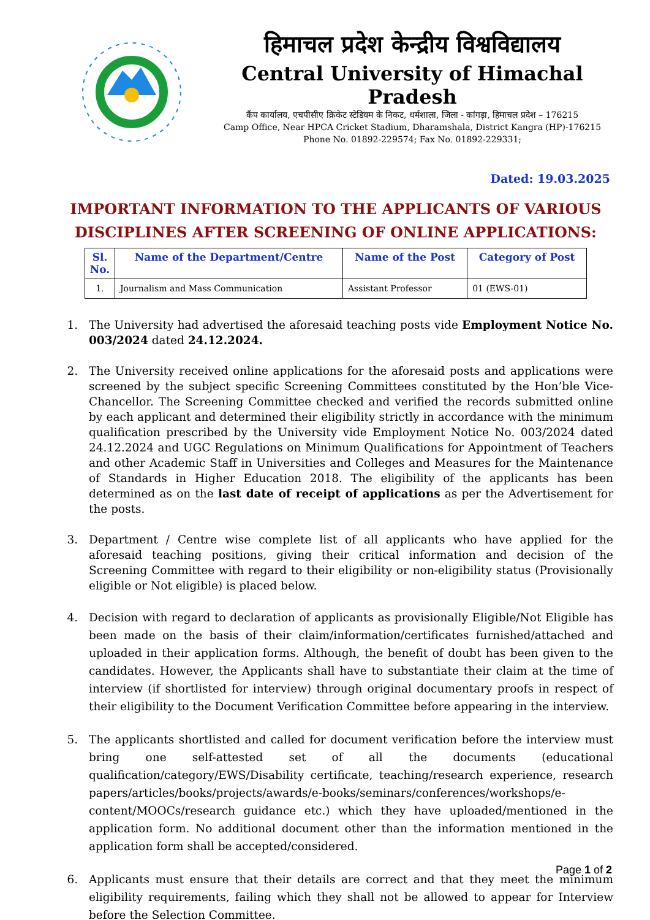हिमाचल प्रदेश केन्द्रीय विश्वविद्यालय
Central University of Himachal Pradesh
कैंप कार्यालय, एचपीसीए क्रिकेट स्टेडियम के निकट, धर्मशाला, जिला - कांगड़ा, हिमाचल प्रदेश – 176215
Camp Office, Near HPCA Cricket Stadium, Dharamshala, District Kangra (HP)-176215
Phone No. 01892-229574; Fax No. 01892-229331;
Dated: 19.03.2025
IMPORTANT INFORMATION TO THE APPLICANTS OF VARIOUS DISCIPLINES AFTER SCREENING OF ONLINE APPLICATIONS:
| Sl. No. | Name of the Department/Centre | Name of the Post | Category of Post |
| --- | --- | --- | --- |
| 1. | Journalism and Mass Communication | Assistant Professor | 01 (EWS-01) |
1. The University had advertised the aforesaid teaching posts vide Employment Notice No. 003/2024 dated 24.12.2024.
2. The University received online applications for the aforesaid posts and applications were screened by the subject specific Screening Committees constituted by the Hon’ble Vice-Chancellor. The Screening Committee checked and verified the records submitted online by each applicant and determined their eligibility strictly in accordance with the minimum qualification prescribed by the University vide Employment Notice No. 003/2024 dated 24.12.2024 and UGC Regulations on Minimum Qualifications for Appointment of Teachers and other Academic Staff in Universities and Colleges and Measures for the Maintenance of Standards in Higher Education 2018. The eligibility of the applicants has been determined as on the last date of receipt of applications as per the Advertisement for the posts.
3. Department / Centre wise complete list of all applicants who have applied for the aforesaid teaching positions, giving their critical information and decision of the Screening Committee with regard to their eligibility or non-eligibility status (Provisionally eligible or Not eligible) is placed below.
4. Decision with regard to declaration of applicants as provisionally Eligible/Not Eligible has been made on the basis of their claim/information/certificates furnished/attached and uploaded in their application forms. Although, the benefit of doubt has been given to the candidates. However, the Applicants shall have to substantiate their claim at the time of interview (if shortlisted for interview) through original documentary proofs in respect of their eligibility to the Document Verification Committee before appearing in the interview.
5. The applicants shortlisted and called for document verification before the interview must bring one self-attested set of all the documents (educational qualification/category/EWS/Disability certificate, teaching/research experience, research papers/articles/books/projects/awards/e-books/seminars/conferences/workshops/e-content/MOOCs/research guidance etc.) which they have uploaded/mentioned in the application form. No additional document other than the information mentioned in the application form shall be accepted/considered.
6. Applicants must ensure that their details are correct and that they meet the minimum eligibility requirements, failing which they shall not be allowed to appear for Interview before the Selection Committee.
Page 1 of 2